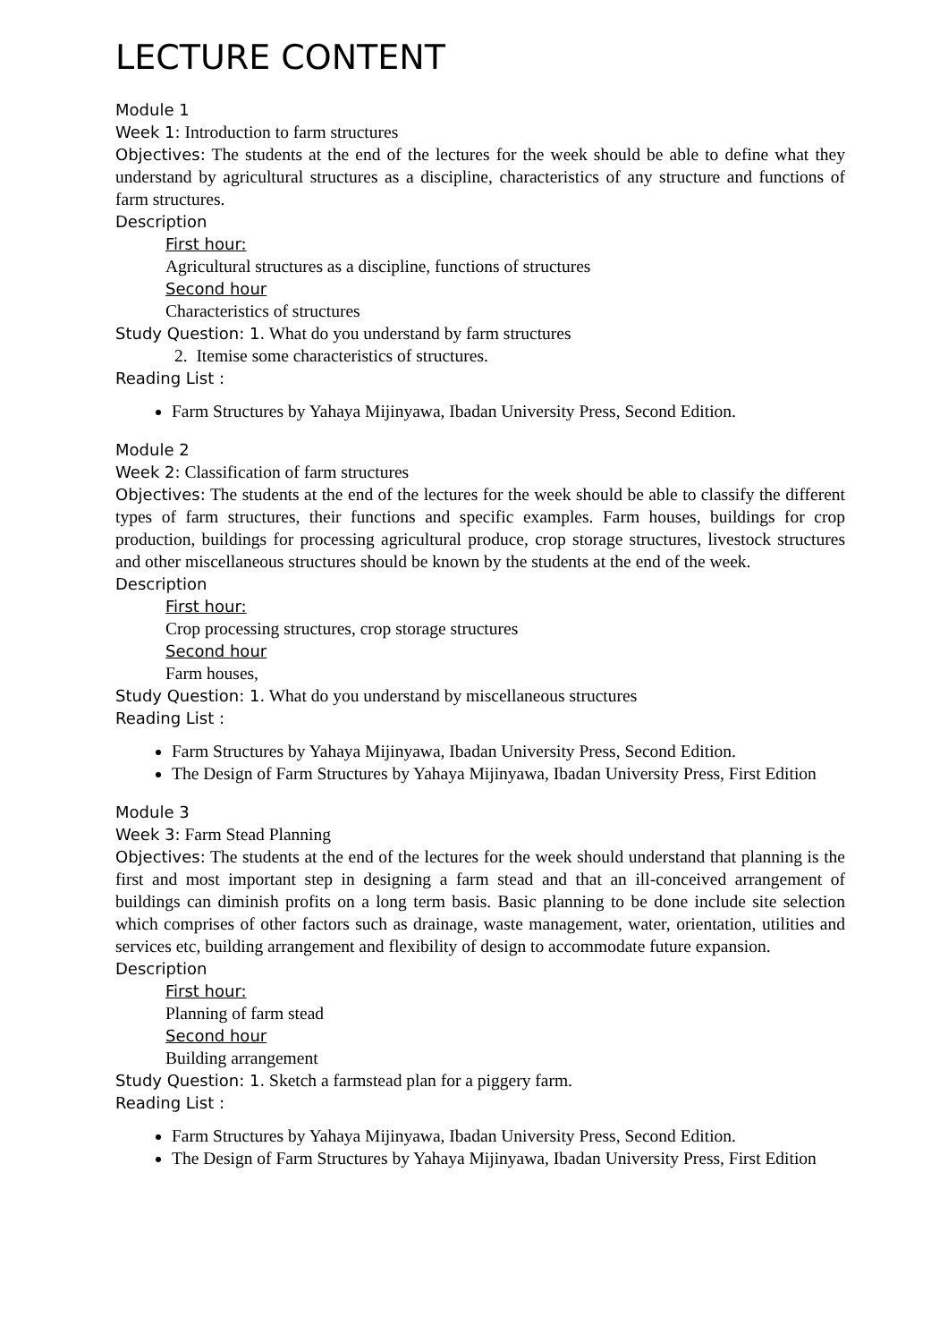LECTURE CONTENT
Module 1
Week 1: Introduction to farm structures
Objectives: The students at the end of the lectures for the week should be able to define what they understand by agricultural structures as a discipline, characteristics of any structure and functions of farm structures.
Description
First hour:
Agricultural structures as a discipline, functions of structures
Second hour
Characteristics of structures
Study Question: 1. What do you understand by farm structures
2. Itemise some characteristics of structures.
Reading List :
Farm Structures by Yahaya Mijinyawa, Ibadan University Press, Second Edition.
Module 2
Week 2: Classification of farm structures
Objectives: The students at the end of the lectures for the week should be able to classify the different types of farm structures, their functions and specific examples. Farm houses, buildings for crop production, buildings for processing agricultural produce, crop storage structures, livestock structures and other miscellaneous structures should be known by the students at the end of the week.
Description
First hour:
Crop processing structures, crop storage structures
Second hour
Farm houses,
Study Question: 1. What do you understand by miscellaneous structures
Reading List :
Farm Structures by Yahaya Mijinyawa, Ibadan University Press, Second Edition.
The Design of Farm Structures by Yahaya Mijinyawa, Ibadan University Press, First Edition
Module 3
Week 3: Farm Stead Planning
Objectives: The students at the end of the lectures for the week should understand that planning is the first and most important step in designing a farm stead and that an ill-conceived arrangement of buildings can diminish profits on a long term basis. Basic planning to be done include site selection which comprises of other factors such as drainage, waste management, water, orientation, utilities and services etc, building arrangement and flexibility of design to accommodate future expansion.
Description
First hour:
Planning of farm stead
Second hour
Building arrangement
Study Question: 1. Sketch a farmstead plan for a piggery farm.
Reading List :
Farm Structures by Yahaya Mijinyawa, Ibadan University Press, Second Edition.
The Design of Farm Structures by Yahaya Mijinyawa, Ibadan University Press, First Edition